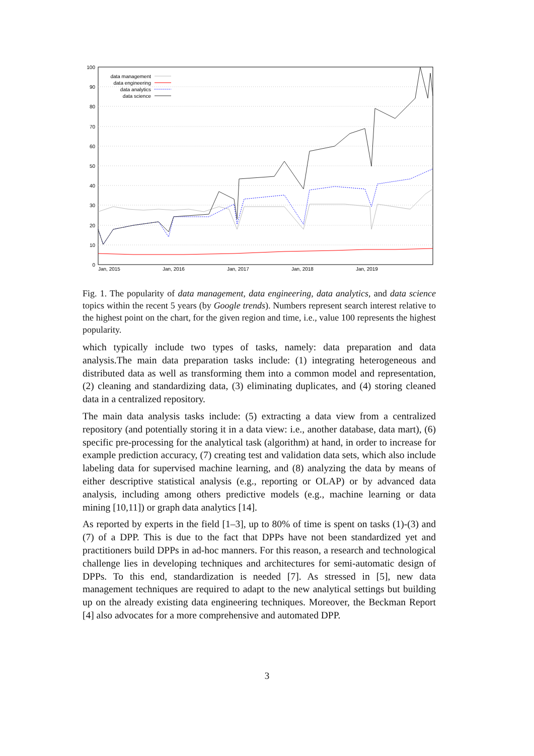100
90
80
70
60
50
40
30
20
10
0
Jan, 2015
Jan, 2016
Jan, 2017
Jan, 2018
Jan, 2019
data management
data engineering
data analytics
data science
Fig. 1. The popularity of data management, data engineering, data analytics, and data science topics within the recent 5 years (by Google trends). Numbers represent search interest relative to the highest point on the chart, for the given region and time, i.e., value 100 represents the highest popularity.
which typically include two types of tasks, namely: data preparation and data analysis.The main data preparation tasks include: (1) integrating heterogeneous and distributed data as well as transforming them into a common model and representation, (2) cleaning and standardizing data, (3) eliminating duplicates, and (4) storing cleaned data in a centralized repository.
The main data analysis tasks include: (5) extracting a data view from a centralized repository (and potentially storing it in a data view: i.e., another database, data mart), (6) specific pre-processing for the analytical task (algorithm) at hand, in order to increase for example prediction accuracy, (7) creating test and validation data sets, which also include labeling data for supervised machine learning, and (8) analyzing the data by means of either descriptive statistical analysis (e.g., reporting or OLAP) or by advanced data analysis, including among others predictive models (e.g., machine learning or data mining [10,11]) or graph data analytics [14].
As reported by experts in the field [1–3], up to 80% of time is spent on tasks (1)-(3) and (7) of a DPP. This is due to the fact that DPPs have not been standardized yet and practitioners build DPPs in ad-hoc manners. For this reason, a research and technological challenge lies in developing techniques and architectures for semi-automatic design of DPPs. To this end, standardization is needed [7]. As stressed in [5], new data management techniques are required to adapt to the new analytical settings but building up on the already existing data engineering techniques. Moreover, the Beckman Report [4] also advocates for a more comprehensive and automated DPP.
3